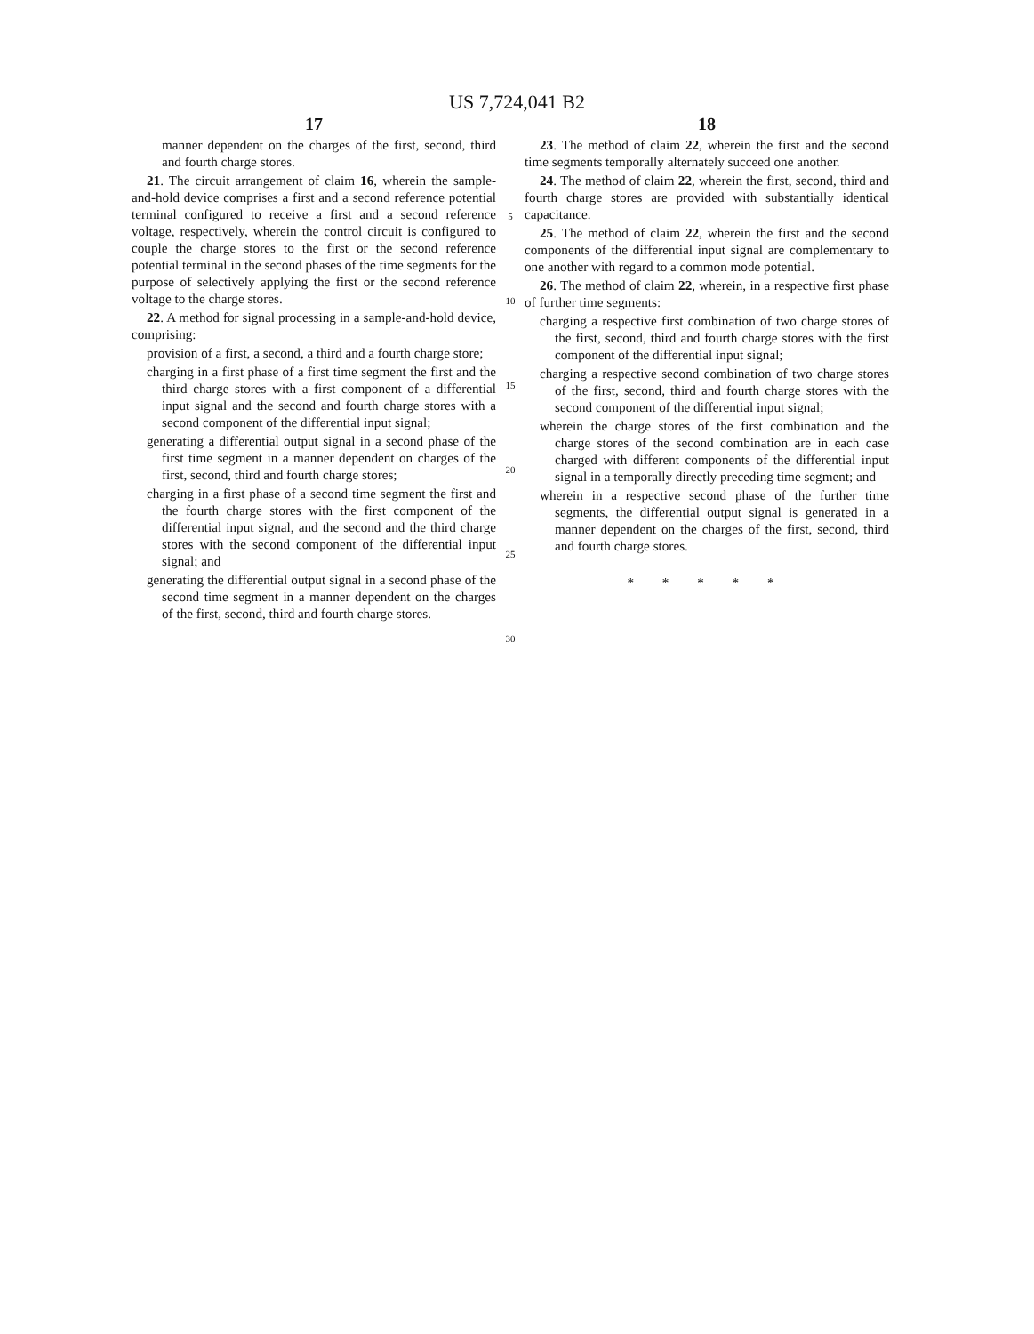US 7,724,041 B2
17
manner dependent on the charges of the first, second, third and fourth charge stores.
21. The circuit arrangement of claim 16, wherein the sample-and-hold device comprises a first and a second reference potential terminal configured to receive a first and a second reference voltage, respectively, wherein the control circuit is configured to couple the charge stores to the first or the second reference potential terminal in the second phases of the time segments for the purpose of selectively applying the first or the second reference voltage to the charge stores.
22. A method for signal processing in a sample-and-hold device, comprising:
provision of a first, a second, a third and a fourth charge store;
charging in a first phase of a first time segment the first and the third charge stores with a first component of a differential input signal and the second and fourth charge stores with a second component of the differential input signal;
generating a differential output signal in a second phase of the first time segment in a manner dependent on charges of the first, second, third and fourth charge stores;
charging in a first phase of a second time segment the first and the fourth charge stores with the first component of the differential input signal, and the second and the third charge stores with the second component of the differential input signal; and
generating the differential output signal in a second phase of the second time segment in a manner dependent on the charges of the first, second, third and fourth charge stores.
5
10
15
20
25
30
18
23. The method of claim 22, wherein the first and the second time segments temporally alternately succeed one another.
24. The method of claim 22, wherein the first, second, third and fourth charge stores are provided with substantially identical capacitance.
25. The method of claim 22, wherein the first and the second components of the differential input signal are complementary to one another with regard to a common mode potential.
26. The method of claim 22, wherein, in a respective first phase of further time segments:
charging a respective first combination of two charge stores of the first, second, third and fourth charge stores with the first component of the differential input signal;
charging a respective second combination of two charge stores of the first, second, third and fourth charge stores with the second component of the differential input signal;
wherein the charge stores of the first combination and the charge stores of the second combination are in each case charged with different components of the differential input signal in a temporally directly preceding time segment; and
wherein in a respective second phase of the further time segments, the differential output signal is generated in a manner dependent on the charges of the first, second, third and fourth charge stores.
* * * * *